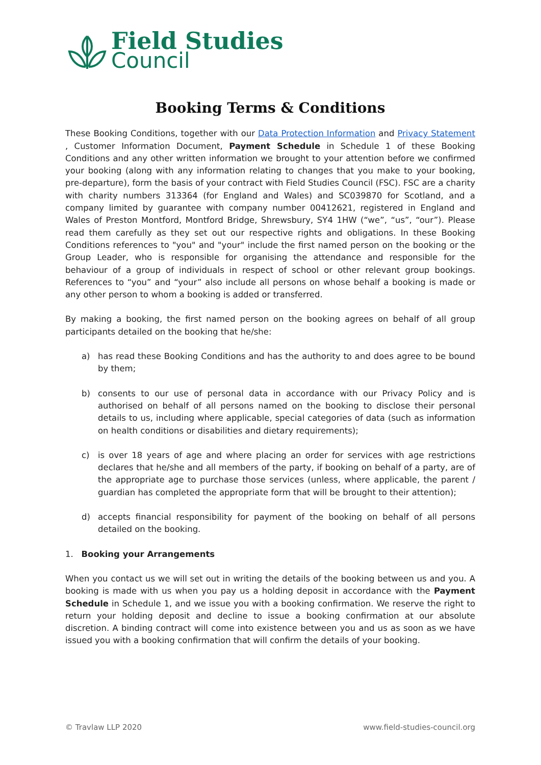Field Studies
Council
Booking Terms & Conditions
These Booking Conditions, together with our Data Protection Information and Privacy Statement , Customer Information Document, Payment Schedule in Schedule 1 of these Booking Conditions and any other written information we brought to your attention before we confirmed your booking (along with any information relating to changes that you make to your booking, pre-departure), form the basis of your contract with Field Studies Council (FSC). FSC are a charity with charity numbers 313364 (for England and Wales) and SC039870 for Scotland, and a company limited by guarantee with company number 00412621, registered in England and Wales of Preston Montford, Montford Bridge, Shrewsbury, SY4 1HW (“we”, “us”, “our”). Please read them carefully as they set out our respective rights and obligations. In these Booking Conditions references to "you" and "your" include the first named person on the booking or the Group Leader, who is responsible for organising the attendance and responsible for the behaviour of a group of individuals in respect of school or other relevant group bookings. References to “you” and “your” also include all persons on whose behalf a booking is made or any other person to whom a booking is added or transferred.
By making a booking, the first named person on the booking agrees on behalf of all group participants detailed on the booking that he/she:
a) has read these Booking Conditions and has the authority to and does agree to be bound by them;
b) consents to our use of personal data in accordance with our Privacy Policy and is authorised on behalf of all persons named on the booking to disclose their personal details to us, including where applicable, special categories of data (such as information on health conditions or disabilities and dietary requirements);
c) is over 18 years of age and where placing an order for services with age restrictions declares that he/she and all members of the party, if booking on behalf of a party, are of the appropriate age to purchase those services (unless, where applicable, the parent / guardian has completed the appropriate form that will be brought to their attention);
d) accepts financial responsibility for payment of the booking on behalf of all persons detailed on the booking.
1. Booking your Arrangements
When you contact us we will set out in writing the details of the booking between us and you. A booking is made with us when you pay us a holding deposit in accordance with the Payment Schedule in Schedule 1, and we issue you with a booking confirmation. We reserve the right to return your holding deposit and decline to issue a booking confirmation at our absolute discretion. A binding contract will come into existence between you and us as soon as we have issued you with a booking confirmation that will confirm the details of your booking.
© Travlaw LLP 2020 www.field-studies-council.org